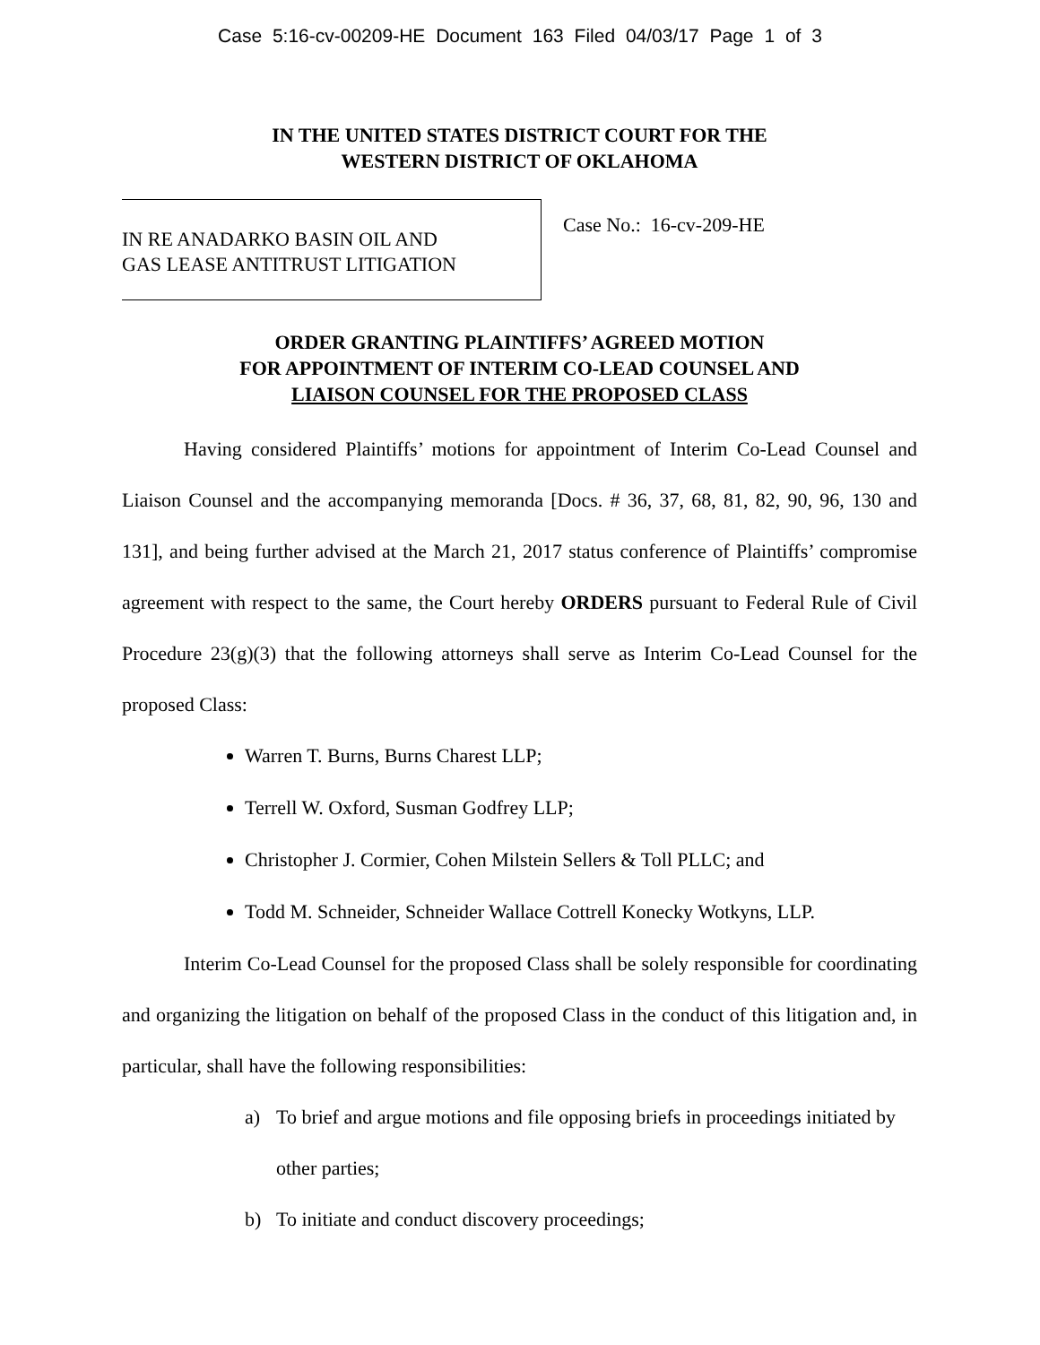Case 5:16-cv-00209-HE Document 163 Filed 04/03/17 Page 1 of 3
IN THE UNITED STATES DISTRICT COURT FOR THE
WESTERN DISTRICT OF OKLAHOMA
IN RE ANADARKO BASIN OIL AND
GAS LEASE ANTITRUST LITIGATION
Case No.: 16-cv-209-HE
ORDER GRANTING PLAINTIFFS’ AGREED MOTION
FOR APPOINTMENT OF INTERIM CO-LEAD COUNSEL AND
LIAISON COUNSEL FOR THE PROPOSED CLASS
Having considered Plaintiffs’ motions for appointment of Interim Co-Lead Counsel and Liaison Counsel and the accompanying memoranda [Docs. # 36, 37, 68, 81, 82, 90, 96, 130 and 131], and being further advised at the March 21, 2017 status conference of Plaintiffs’ compromise agreement with respect to the same, the Court hereby ORDERS pursuant to Federal Rule of Civil Procedure 23(g)(3) that the following attorneys shall serve as Interim Co-Lead Counsel for the proposed Class:
Warren T. Burns, Burns Charest LLP;
Terrell W. Oxford, Susman Godfrey LLP;
Christopher J. Cormier, Cohen Milstein Sellers & Toll PLLC; and
Todd M. Schneider, Schneider Wallace Cottrell Konecky Wotkyns, LLP.
Interim Co-Lead Counsel for the proposed Class shall be solely responsible for coordinating and organizing the litigation on behalf of the proposed Class in the conduct of this litigation and, in particular, shall have the following responsibilities:
a) To brief and argue motions and file opposing briefs in proceedings initiated by other parties;
b) To initiate and conduct discovery proceedings;